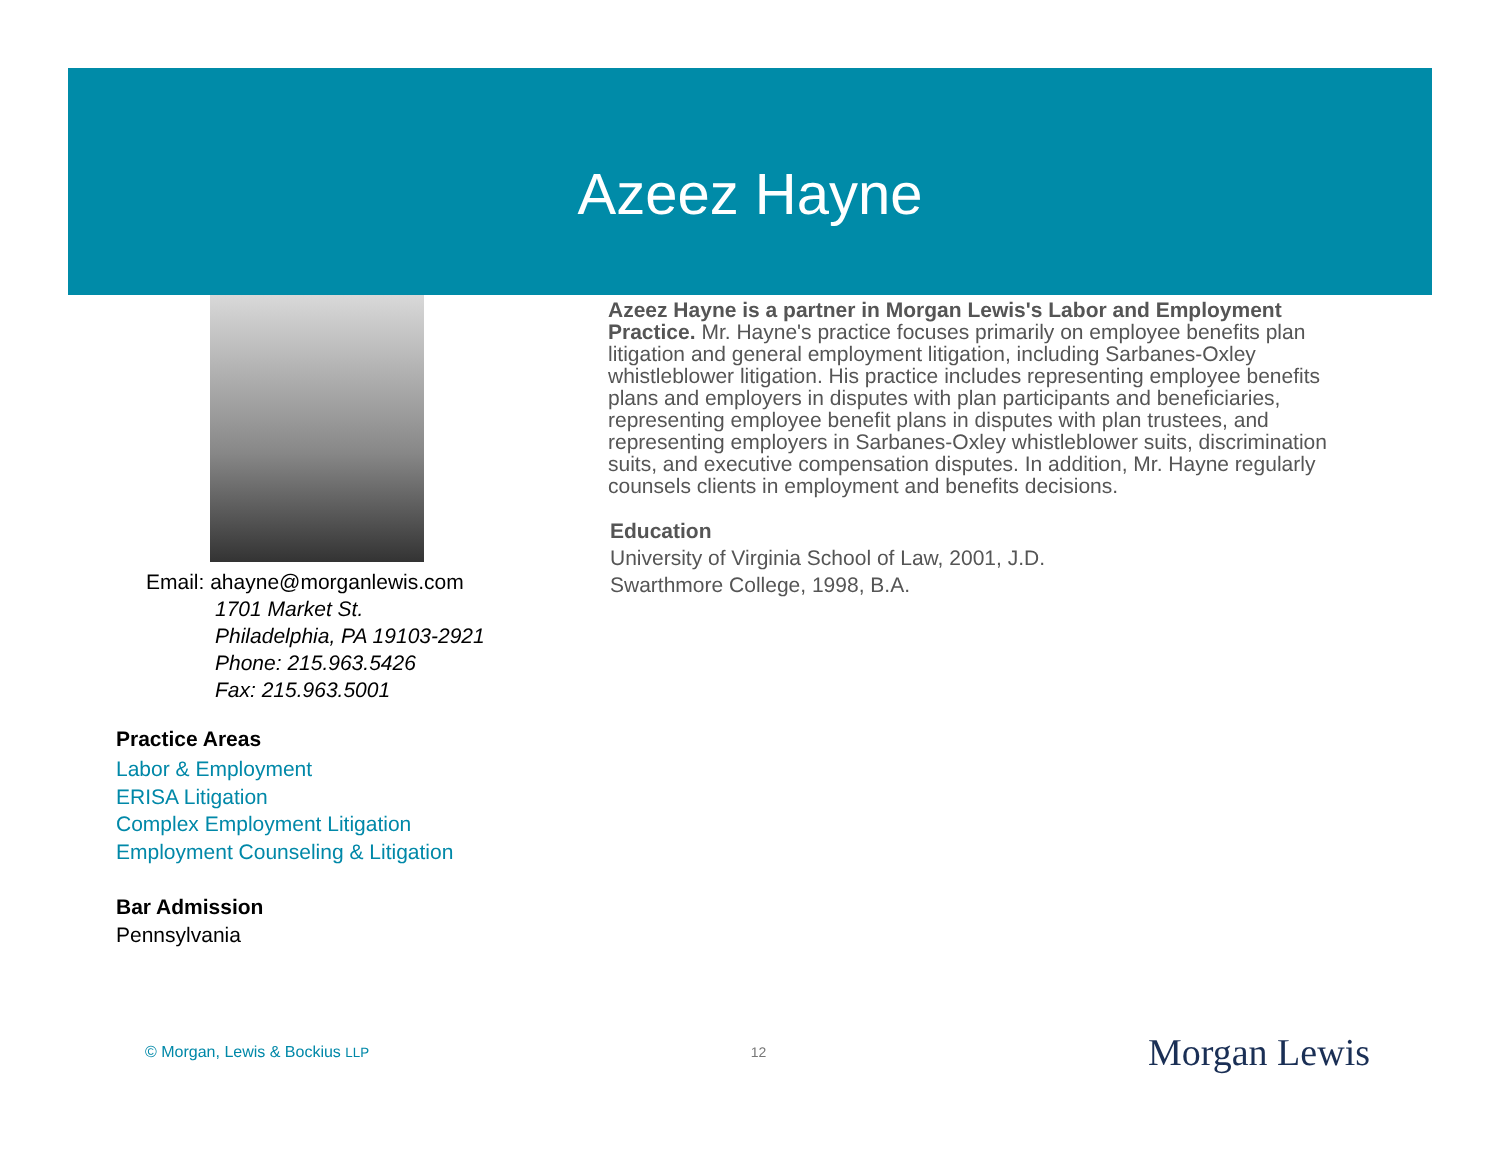Azeez Hayne
Email: ahayne@morganlewis.com
1701 Market St.
Philadelphia, PA 19103-2921
Phone: 215.963.5426
Fax: 215.963.5001
Practice Areas
Labor & Employment
ERISA Litigation
Complex Employment Litigation
Employment Counseling & Litigation
Bar Admission
Pennsylvania
Azeez Hayne is a partner in Morgan Lewis's Labor and Employment Practice. Mr. Hayne's practice focuses primarily on employee benefits plan litigation and general employment litigation, including Sarbanes-Oxley whistleblower litigation. His practice includes representing employee benefits plans and employers in disputes with plan participants and beneficiaries, representing employee benefit plans in disputes with plan trustees, and representing employers in Sarbanes-Oxley whistleblower suits, discrimination suits, and executive compensation disputes. In addition, Mr. Hayne regularly counsels clients in employment and benefits decisions.
Education
University of Virginia School of Law, 2001, J.D.
Swarthmore College, 1998, B.A.
© Morgan, Lewis & Bockius LLP 12 Morgan Lewis